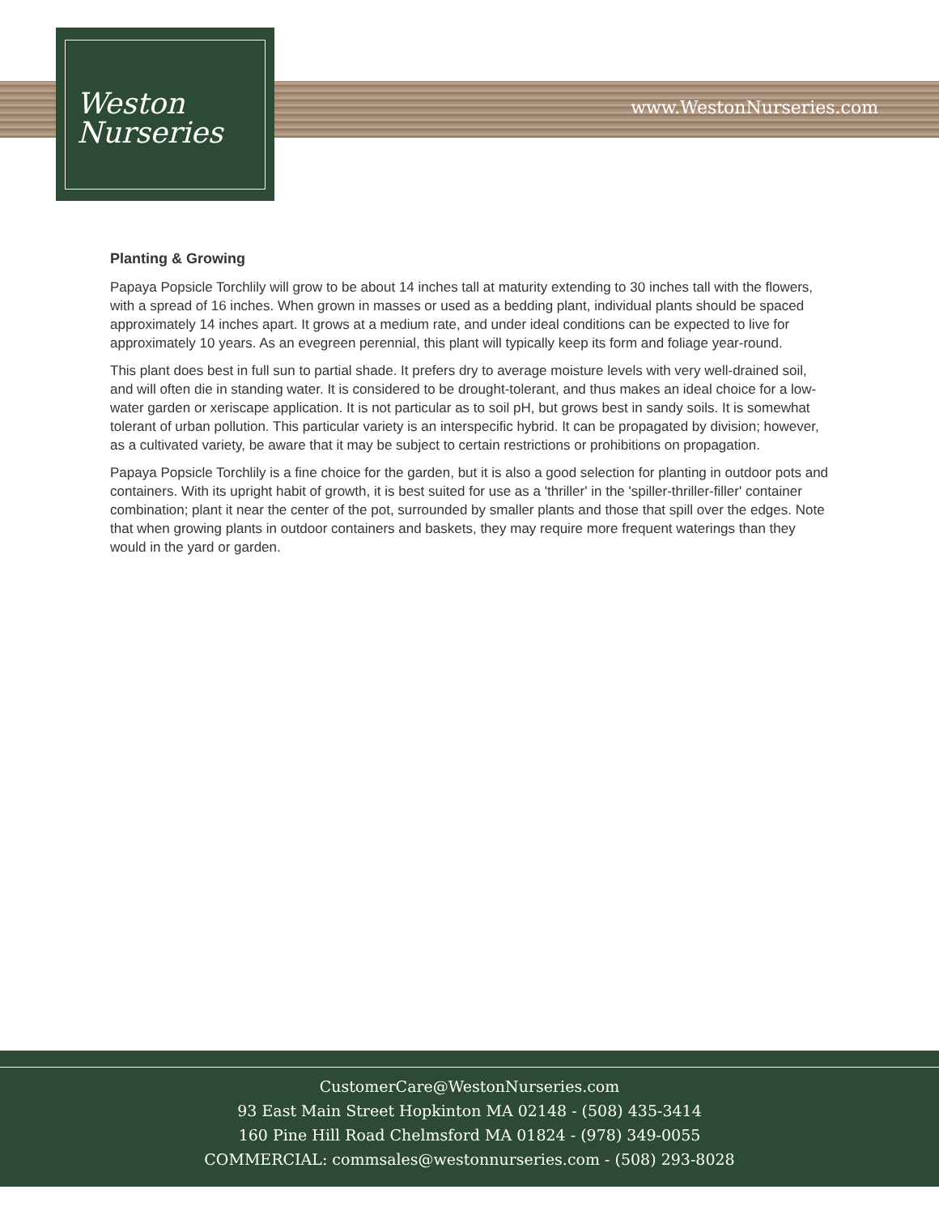Weston
Nurseries
www.WestonNurseries.com
Planting & Growing
Papaya Popsicle Torchlily will grow to be about 14 inches tall at maturity extending to 30 inches tall with the flowers, with a spread of 16 inches. When grown in masses or used as a bedding plant, individual plants should be spaced approximately 14 inches apart. It grows at a medium rate, and under ideal conditions can be expected to live for approximately 10 years. As an evegreen perennial, this plant will typically keep its form and foliage year-round.
This plant does best in full sun to partial shade. It prefers dry to average moisture levels with very well-drained soil, and will often die in standing water. It is considered to be drought-tolerant, and thus makes an ideal choice for a low-water garden or xeriscape application. It is not particular as to soil pH, but grows best in sandy soils. It is somewhat tolerant of urban pollution. This particular variety is an interspecific hybrid. It can be propagated by division; however, as a cultivated variety, be aware that it may be subject to certain restrictions or prohibitions on propagation.
Papaya Popsicle Torchlily is a fine choice for the garden, but it is also a good selection for planting in outdoor pots and containers. With its upright habit of growth, it is best suited for use as a 'thriller' in the 'spiller-thriller-filler' container combination; plant it near the center of the pot, surrounded by smaller plants and those that spill over the edges. Note that when growing plants in outdoor containers and baskets, they may require more frequent waterings than they would in the yard or garden.
CustomerCare@WestonNurseries.com
93 East Main Street Hopkinton MA 02148 - (508) 435-3414
160 Pine Hill Road Chelmsford MA 01824 - (978) 349-0055
COMMERCIAL: commsales@westonnurseries.com - (508) 293-8028